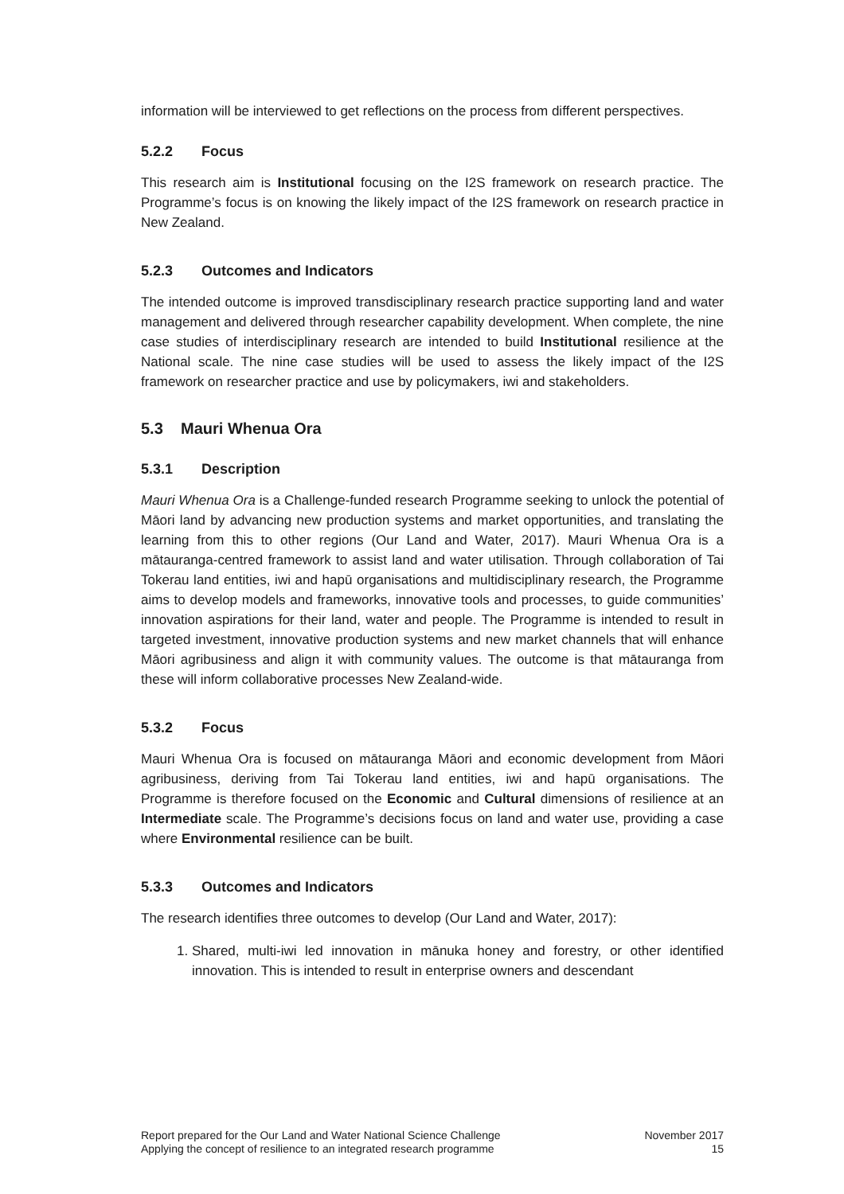information will be interviewed to get reflections on the process from different perspectives.
5.2.2 Focus
This research aim is Institutional focusing on the I2S framework on research practice. The Programme’s focus is on knowing the likely impact of the I2S framework on research practice in New Zealand.
5.2.3 Outcomes and Indicators
The intended outcome is improved transdisciplinary research practice supporting land and water management and delivered through researcher capability development. When complete, the nine case studies of interdisciplinary research are intended to build Institutional resilience at the National scale. The nine case studies will be used to assess the likely impact of the I2S framework on researcher practice and use by policymakers, iwi and stakeholders.
5.3 Mauri Whenua Ora
5.3.1 Description
Mauri Whenua Ora is a Challenge-funded research Programme seeking to unlock the potential of Māori land by advancing new production systems and market opportunities, and translating the learning from this to other regions (Our Land and Water, 2017). Mauri Whenua Ora is a mātauranga-centred framework to assist land and water utilisation. Through collaboration of Tai Tokerau land entities, iwi and hapū organisations and multidisciplinary research, the Programme aims to develop models and frameworks, innovative tools and processes, to guide communities’ innovation aspirations for their land, water and people. The Programme is intended to result in targeted investment, innovative production systems and new market channels that will enhance Māori agribusiness and align it with community values. The outcome is that mātauranga from these will inform collaborative processes New Zealand-wide.
5.3.2 Focus
Mauri Whenua Ora is focused on mātauranga Māori and economic development from Māori agribusiness, deriving from Tai Tokerau land entities, iwi and hapū organisations. The Programme is therefore focused on the Economic and Cultural dimensions of resilience at an Intermediate scale. The Programme’s decisions focus on land and water use, providing a case where Environmental resilience can be built.
5.3.3 Outcomes and Indicators
The research identifies three outcomes to develop (Our Land and Water, 2017):
1. Shared, multi-iwi led innovation in mānuka honey and forestry, or other identified innovation. This is intended to result in enterprise owners and descendant
Report prepared for the Our Land and Water National Science Challenge
Applying the concept of resilience to an integrated research programme
November 2017
15